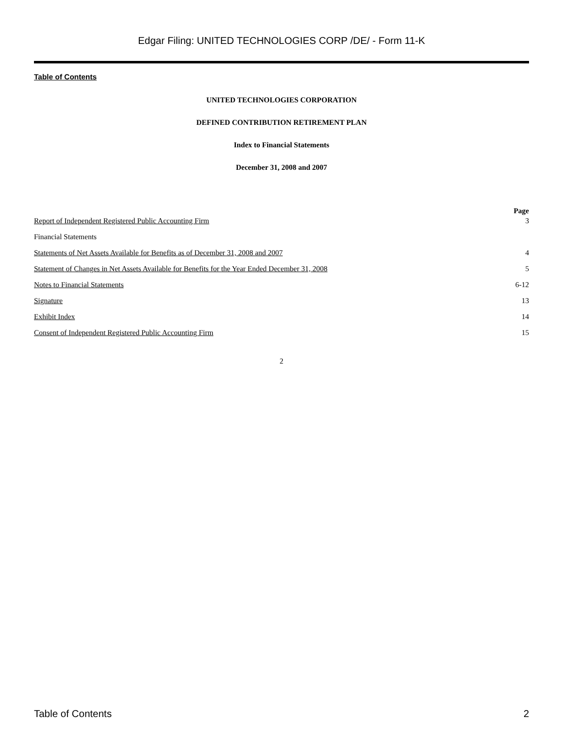Edgar Filing: UNITED TECHNOLOGIES CORP /DE/ - Form 11-K
Table of Contents
UNITED TECHNOLOGIES CORPORATION
DEFINED CONTRIBUTION RETIREMENT PLAN
Index to Financial Statements
December 31, 2008 and 2007
| | Page |
| --- | --- |
| Report of Independent Registered Public Accounting Firm | 3 |
| Financial Statements | |
| Statements of Net Assets Available for Benefits as of December 31, 2008 and 2007 | 4 |
| Statement of Changes in Net Assets Available for Benefits for the Year Ended December 31, 2008 | 5 |
| Notes to Financial Statements | 6-12 |
| Signature | 13 |
| Exhibit Index | 14 |
| Consent of Independent Registered Public Accounting Firm | 15 |
2
Table of Contents 2